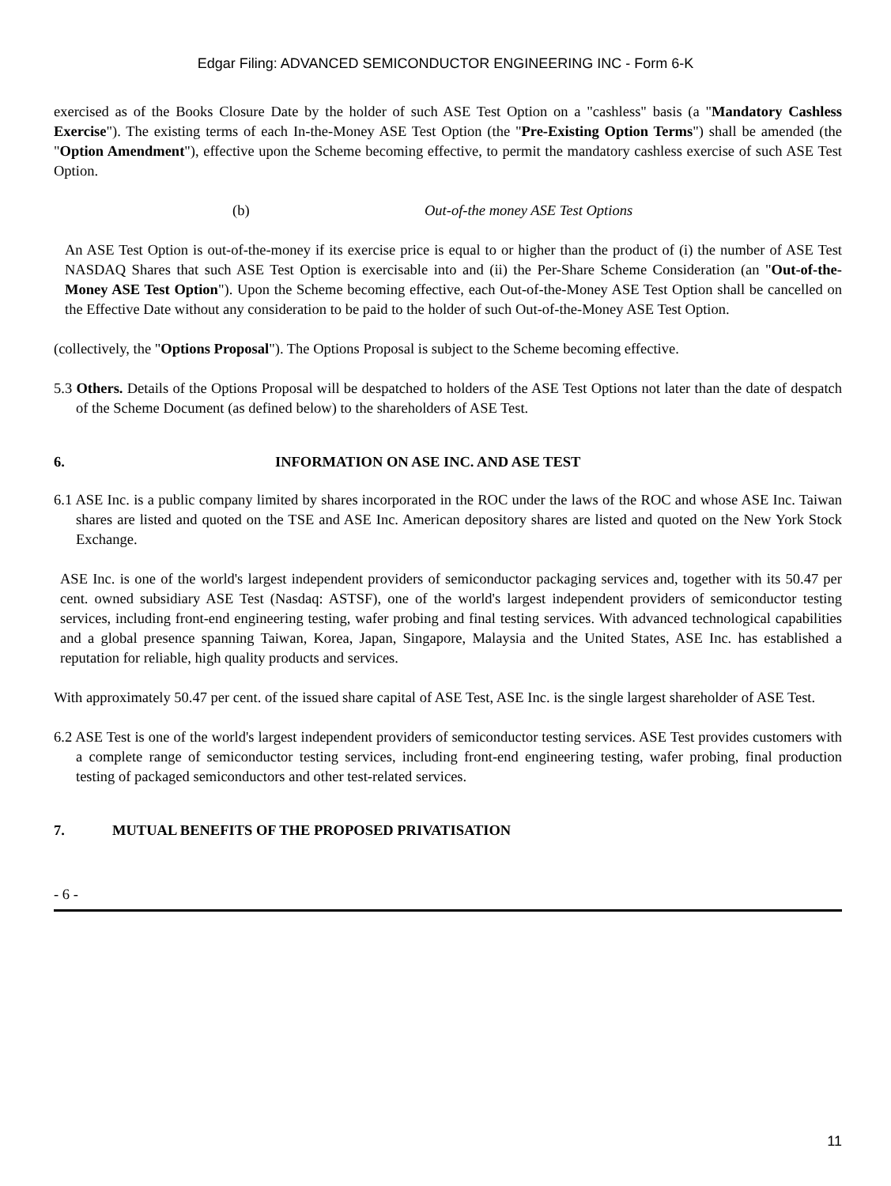Edgar Filing: ADVANCED SEMICONDUCTOR ENGINEERING INC - Form 6-K
exercised as of the Books Closure Date by the holder of such ASE Test Option on a "cashless" basis (a "Mandatory Cashless Exercise"). The existing terms of each In-the-Money ASE Test Option (the "Pre-Existing Option Terms") shall be amended (the "Option Amendment"), effective upon the Scheme becoming effective, to permit the mandatory cashless exercise of such ASE Test Option.
(b) Out-of-the money ASE Test Options
An ASE Test Option is out-of-the-money if its exercise price is equal to or higher than the product of (i) the number of ASE Test NASDAQ Shares that such ASE Test Option is exercisable into and (ii) the Per-Share Scheme Consideration (an "Out-of-the-Money ASE Test Option"). Upon the Scheme becoming effective, each Out-of-the-Money ASE Test Option shall be cancelled on the Effective Date without any consideration to be paid to the holder of such Out-of-the-Money ASE Test Option.
(collectively, the "Options Proposal"). The Options Proposal is subject to the Scheme becoming effective.
5.3 Others. Details of the Options Proposal will be despatched to holders of the ASE Test Options not later than the date of despatch of the Scheme Document (as defined below) to the shareholders of ASE Test.
6. INFORMATION ON ASE INC. AND ASE TEST
6.1 ASE Inc. is a public company limited by shares incorporated in the ROC under the laws of the ROC and whose ASE Inc. Taiwan shares are listed and quoted on the TSE and ASE Inc. American depository shares are listed and quoted on the New York Stock Exchange.
ASE Inc. is one of the world's largest independent providers of semiconductor packaging services and, together with its 50.47 per cent. owned subsidiary ASE Test (Nasdaq: ASTSF), one of the world's largest independent providers of semiconductor testing services, including front-end engineering testing, wafer probing and final testing services. With advanced technological capabilities and a global presence spanning Taiwan, Korea, Japan, Singapore, Malaysia and the United States, ASE Inc. has established a reputation for reliable, high quality products and services.
With approximately 50.47 per cent. of the issued share capital of ASE Test, ASE Inc. is the single largest shareholder of ASE Test.
6.2 ASE Test is one of the world's largest independent providers of semiconductor testing services. ASE Test provides customers with a complete range of semiconductor testing services, including front-end engineering testing, wafer probing, final production testing of packaged semiconductors and other test-related services.
7. MUTUAL BENEFITS OF THE PROPOSED PRIVATISATION
- 6 -
11